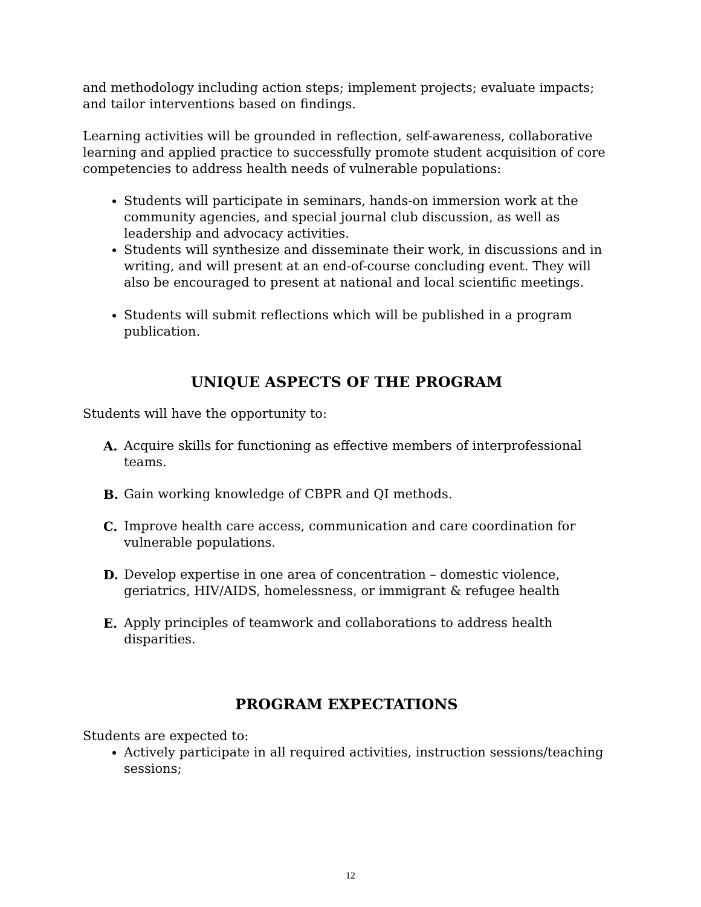and methodology including action steps; implement projects; evaluate impacts; and tailor interventions based on findings.
Learning activities will be grounded in reflection, self-awareness, collaborative learning and applied practice to successfully promote student acquisition of core competencies to address health needs of vulnerable populations:
Students will participate in seminars, hands-on immersion work at the community agencies, and special journal club discussion, as well as leadership and advocacy activities.
Students will synthesize and disseminate their work, in discussions and in writing, and will present at an end-of-course concluding event. They will also be encouraged to present at national and local scientific meetings.
Students will submit reflections which will be published in a program publication.
UNIQUE ASPECTS OF THE PROGRAM
Students will have the opportunity to:
A. Acquire skills for functioning as effective members of interprofessional teams.
B. Gain working knowledge of CBPR and QI methods.
C. Improve health care access, communication and care coordination for vulnerable populations.
D. Develop expertise in one area of concentration – domestic violence, geriatrics, HIV/AIDS, homelessness, or immigrant & refugee health
E. Apply principles of teamwork and collaborations to address health disparities.
PROGRAM EXPECTATIONS
Students are expected to:
Actively participate in all required activities, instruction sessions/teaching sessions;
12